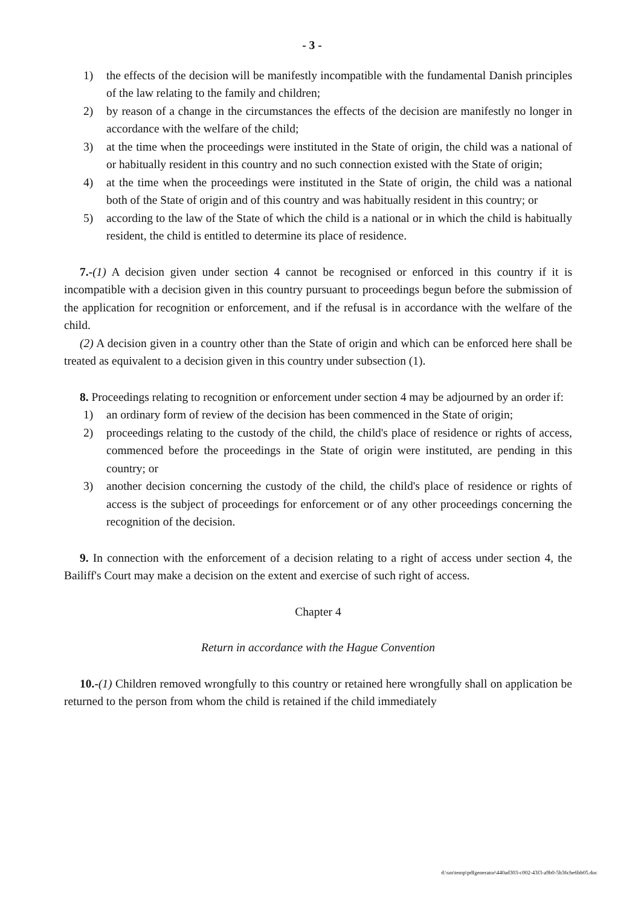- 3 -
1) the effects of the decision will be manifestly incompatible with the fundamental Danish principles of the law relating to the family and children;
2) by reason of a change in the circumstances the effects of the decision are manifestly no longer in accordance with the welfare of the child;
3) at the time when the proceedings were instituted in the State of origin, the child was a national of or habitually resident in this country and no such connection existed with the State of origin;
4) at the time when the proceedings were instituted in the State of origin, the child was a national both of the State of origin and of this country and was habitually resident in this country; or
5) according to the law of the State of which the child is a national or in which the child is habitually resident, the child is entitled to determine its place of residence.
7.-(1) A decision given under section 4 cannot be recognised or enforced in this country if it is incompatible with a decision given in this country pursuant to proceedings begun before the submission of the application for recognition or enforcement, and if the refusal is in accordance with the welfare of the child.
(2) A decision given in a country other than the State of origin and which can be enforced here shall be treated as equivalent to a decision given in this country under subsection (1).
8. Proceedings relating to recognition or enforcement under section 4 may be adjourned by an order if:
1) an ordinary form of review of the decision has been commenced in the State of origin;
2) proceedings relating to the custody of the child, the child's place of residence or rights of access, commenced before the proceedings in the State of origin were instituted, are pending in this country; or
3) another decision concerning the custody of the child, the child's place of residence or rights of access is the subject of proceedings for enforcement or of any other proceedings concerning the recognition of the decision.
9. In connection with the enforcement of a decision relating to a right of access under section 4, the Bailiff's Court may make a decision on the extent and exercise of such right of access.
Chapter 4
Return in accordance with the Hague Convention
10.-(1) Children removed wrongfully to this country or retained here wrongfully shall on application be returned to the person from whom the child is retained if the child immediately
d:\sm\temp\pdfgenerator\440ad303-c002-43f3-a9b0-5b36cbe6bb05.doc